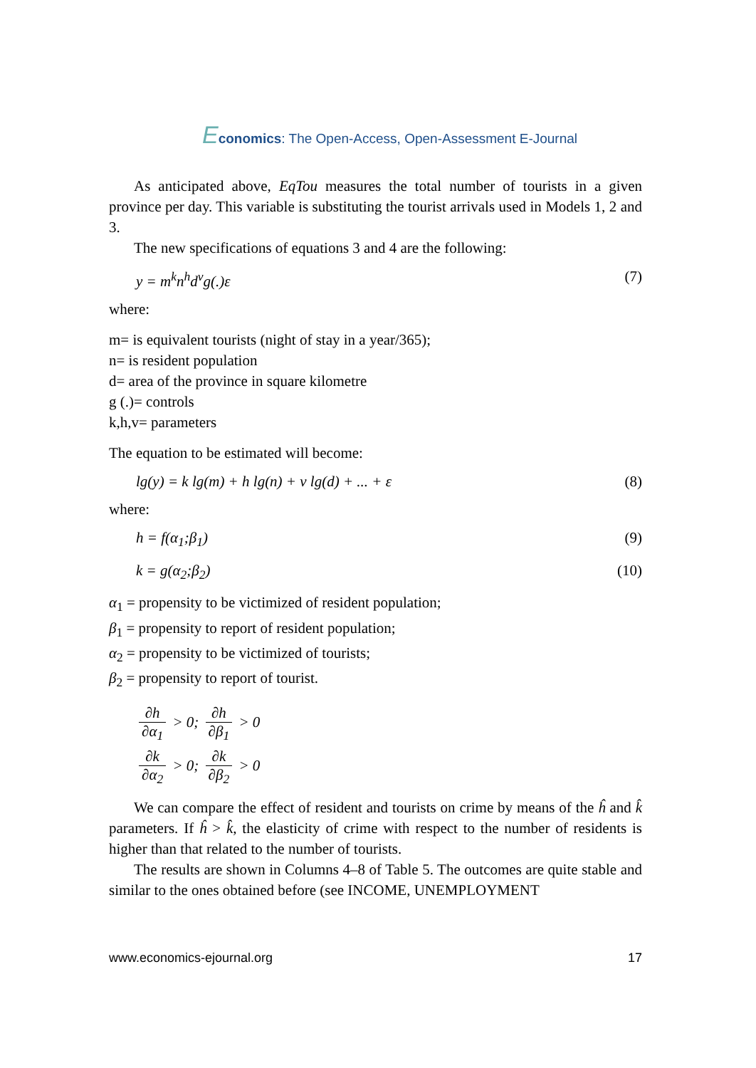Economics: The Open-Access, Open-Assessment E-Journal
As anticipated above, EqTou measures the total number of tourists in a given province per day. This variable is substituting the tourist arrivals used in Models 1, 2 and 3.
The new specifications of equations 3 and 4 are the following:
y = m<sup>k</sup>n<sup>h</sup>d<sup>v</sup>g(.)ε (7)
where:
m= is equivalent tourists (night of stay in a year/365);
n= is resident population
d= area of the province in square kilometre
g (.)= controls
k,h,v= parameters
The equation to be estimated will become:
lg(y) = k lg(m) + h lg(n) + v lg(d) + ... + ε (8)
where:
h = f(α<sub>1</sub>;β<sub>1</sub>) (9)
k = g(α<sub>2</sub>;β<sub>2</sub>) (10)
α<sub>1</sub> = propensity to be victimized of resident population;
β<sub>1</sub> = propensity to report of resident population;
α<sub>2</sub> = propensity to be victimized of tourists;
β<sub>2</sub> = propensity to report of tourist.
∂h ∂α<sub>1</sub> > 0; ∂h ∂β<sub>1</sub> > 0
∂k ∂α<sub>2</sub> > 0; ∂k ∂β<sub>2</sub> > 0
We can compare the effect of resident and tourists on crime by means of the ĥ and k̂ parameters. If ĥ > k̂, the elasticity of crime with respect to the number of residents is higher than that related to the number of tourists.
The results are shown in Columns 4–8 of Table 5. The outcomes are quite stable and similar to the ones obtained before (see INCOME, UNEMPLOYMENT
www.economics-ejournal.org 17